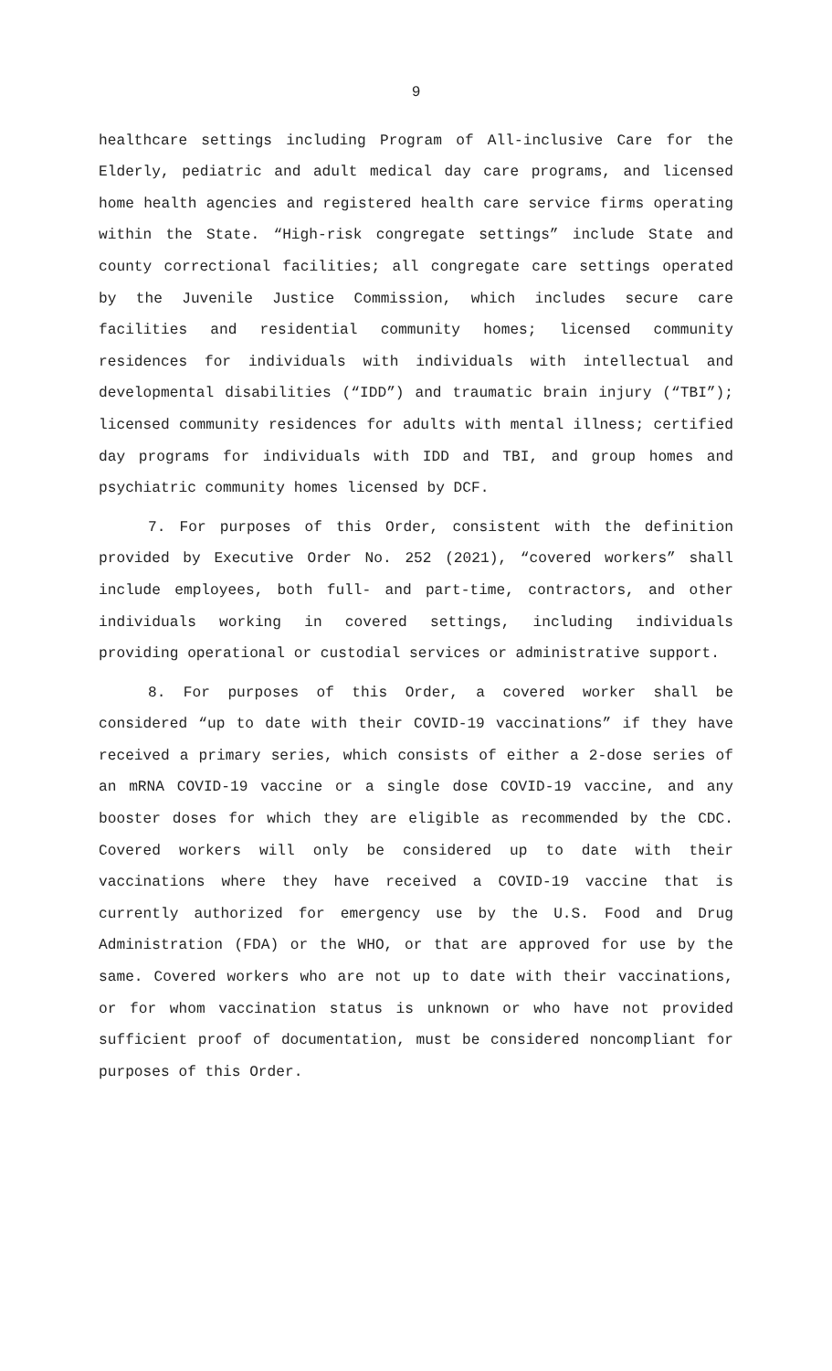9
healthcare settings including Program of All-inclusive Care for the Elderly, pediatric and adult medical day care programs, and licensed home health agencies and registered health care service firms operating within the State. “High-risk congregate settings” include State and county correctional facilities; all congregate care settings operated by the Juvenile Justice Commission, which includes secure care facilities and residential community homes; licensed community residences for individuals with individuals with intellectual and developmental disabilities (“IDD”) and traumatic brain injury (“TBI”); licensed community residences for adults with mental illness; certified day programs for individuals with IDD and TBI, and group homes and psychiatric community homes licensed by DCF.
7. For purposes of this Order, consistent with the definition provided by Executive Order No. 252 (2021), “covered workers” shall include employees, both full- and part-time, contractors, and other individuals working in covered settings, including individuals providing operational or custodial services or administrative support.
8. For purposes of this Order, a covered worker shall be considered “up to date with their COVID-19 vaccinations” if they have received a primary series, which consists of either a 2-dose series of an mRNA COVID-19 vaccine or a single dose COVID-19 vaccine, and any booster doses for which they are eligible as recommended by the CDC. Covered workers will only be considered up to date with their vaccinations where they have received a COVID-19 vaccine that is currently authorized for emergency use by the U.S. Food and Drug Administration (FDA) or the WHO, or that are approved for use by the same. Covered workers who are not up to date with their vaccinations, or for whom vaccination status is unknown or who have not provided sufficient proof of documentation, must be considered noncompliant for purposes of this Order.